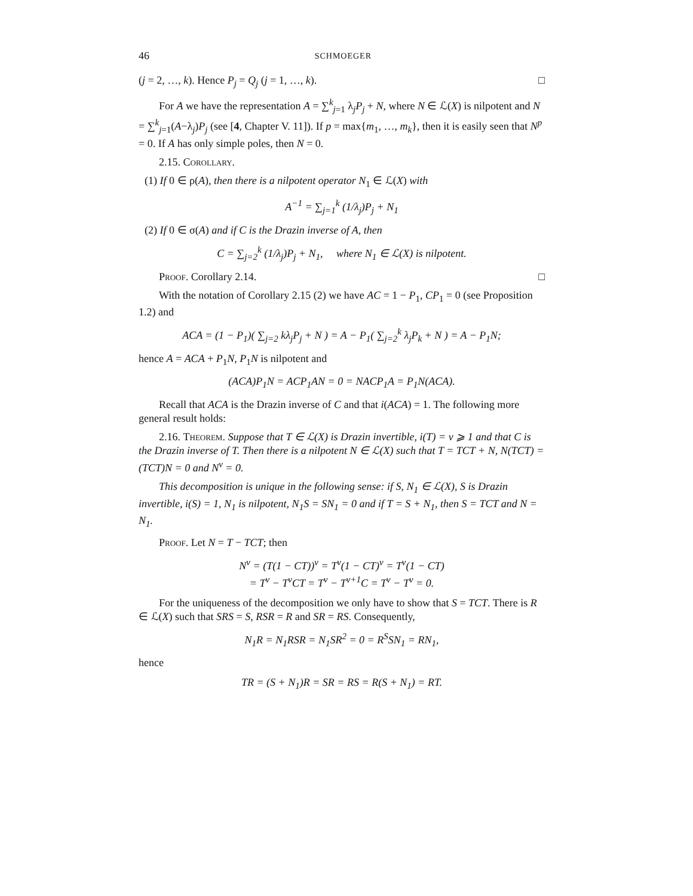46 SCHMOEGER
(j = 2, …, k). Hence P<sub>j</sub> = Q<sub>j</sub> (j = 1, …, k). □
For A we have the representation A = ∑<sup>k</sup><sub>j=1</sub> λ<sub>j</sub>P<sub>j</sub> + N, where N ∈ ℒ(X) is nilpotent and N = ∑<sup>k</sup><sub>j=1</sub>(A−λ<sub>j</sub>)P<sub>j</sub> (see [4, Chapter V. 11]). If p = max{m<sub>1</sub>, …, m<sub>k</sub>}, then it is easily seen that N<sup>p</sup> = 0. If A has only simple poles, then N = 0.
2.15. Corollary.
(1) If 0 ∈ ρ(A), then there is a nilpotent operator N<sub>1</sub> ∈ ℒ(X) with
A<sup>−1</sup> = ∑<sub>j=1</sub><sup>k</sup> (1/λ<sub>j</sub>)P<sub>j</sub> + N<sub>1</sub>
(2) If 0 ∈ σ(A) and if C is the Drazin inverse of A, then
C = ∑<sub>j=2</sub><sup>k</sup> (1/λ<sub>j</sub>)P<sub>j</sub> + N<sub>1</sub>, where N<sub>1</sub> ∈ ℒ(X) is nilpotent.
Proof. Corollary 2.14. □
With the notation of Corollary 2.15 (2) we have AC = 1 − P<sub>1</sub>, CP<sub>1</sub> = 0 (see Proposition 1.2) and
ACA = (1 − P<sub>1</sub>)( ∑<sub>j=2</sub> kλ<sub>j</sub>P<sub>j</sub> + N ) = A − P<sub>1</sub>( ∑<sub>j=2</sub><sup>k</sup> λ<sub>j</sub>P<sub>k</sub> + N ) = A − P<sub>1</sub>N;
hence A = ACA + P<sub>1</sub>N, P<sub>1</sub>N is nilpotent and
(ACA)P<sub>1</sub>N = ACP<sub>1</sub>AN = 0 = NACP<sub>1</sub>A = P<sub>1</sub>N(ACA).
Recall that ACA is the Drazin inverse of C and that i(ACA) = 1. The following more general result holds:
2.16. Theorem. Suppose that T ∈ ℒ(X) is Drazin invertible, i(T) = ν ⩾ 1 and that C is the Drazin inverse of T. Then there is a nilpotent N ∈ ℒ(X) such that T = TCT + N, N(TCT) = (TCT)N = 0 and N<sup>ν</sup> = 0.
This decomposition is unique in the following sense: if S, N<sub>1</sub> ∈ ℒ(X), S is Drazin invertible, i(S) = 1, N<sub>1</sub> is nilpotent, N<sub>1</sub>S = SN<sub>1</sub> = 0 and if T = S + N<sub>1</sub>, then S = TCT and N = N<sub>1</sub>.
Proof. Let N = T − TCT; then
N<sup>ν</sup> = (T(1 − CT))<sup>ν</sup> = T<sup>ν</sup>(1 − CT)<sup>ν</sup> = T<sup>ν</sup>(1 − CT)
= T<sup>ν</sup> − T<sup>ν</sup>CT = T<sup>ν</sup> − T<sup>ν+1</sup>C = T<sup>ν</sup> − T<sup>ν</sup> = 0.
For the uniqueness of the decomposition we only have to show that S = TCT. There is R ∈ ℒ(X) such that SRS = S, RSR = R and SR = RS. Consequently,
N<sub>1</sub>R = N<sub>1</sub>RSR = N<sub>1</sub>SR<sup>2</sup> = 0 = R<sup>S</sup>SN<sub>1</sub> = RN<sub>1</sub>,
hence
TR = (S + N<sub>1</sub>)R = SR = RS = R(S + N<sub>1</sub>) = RT.